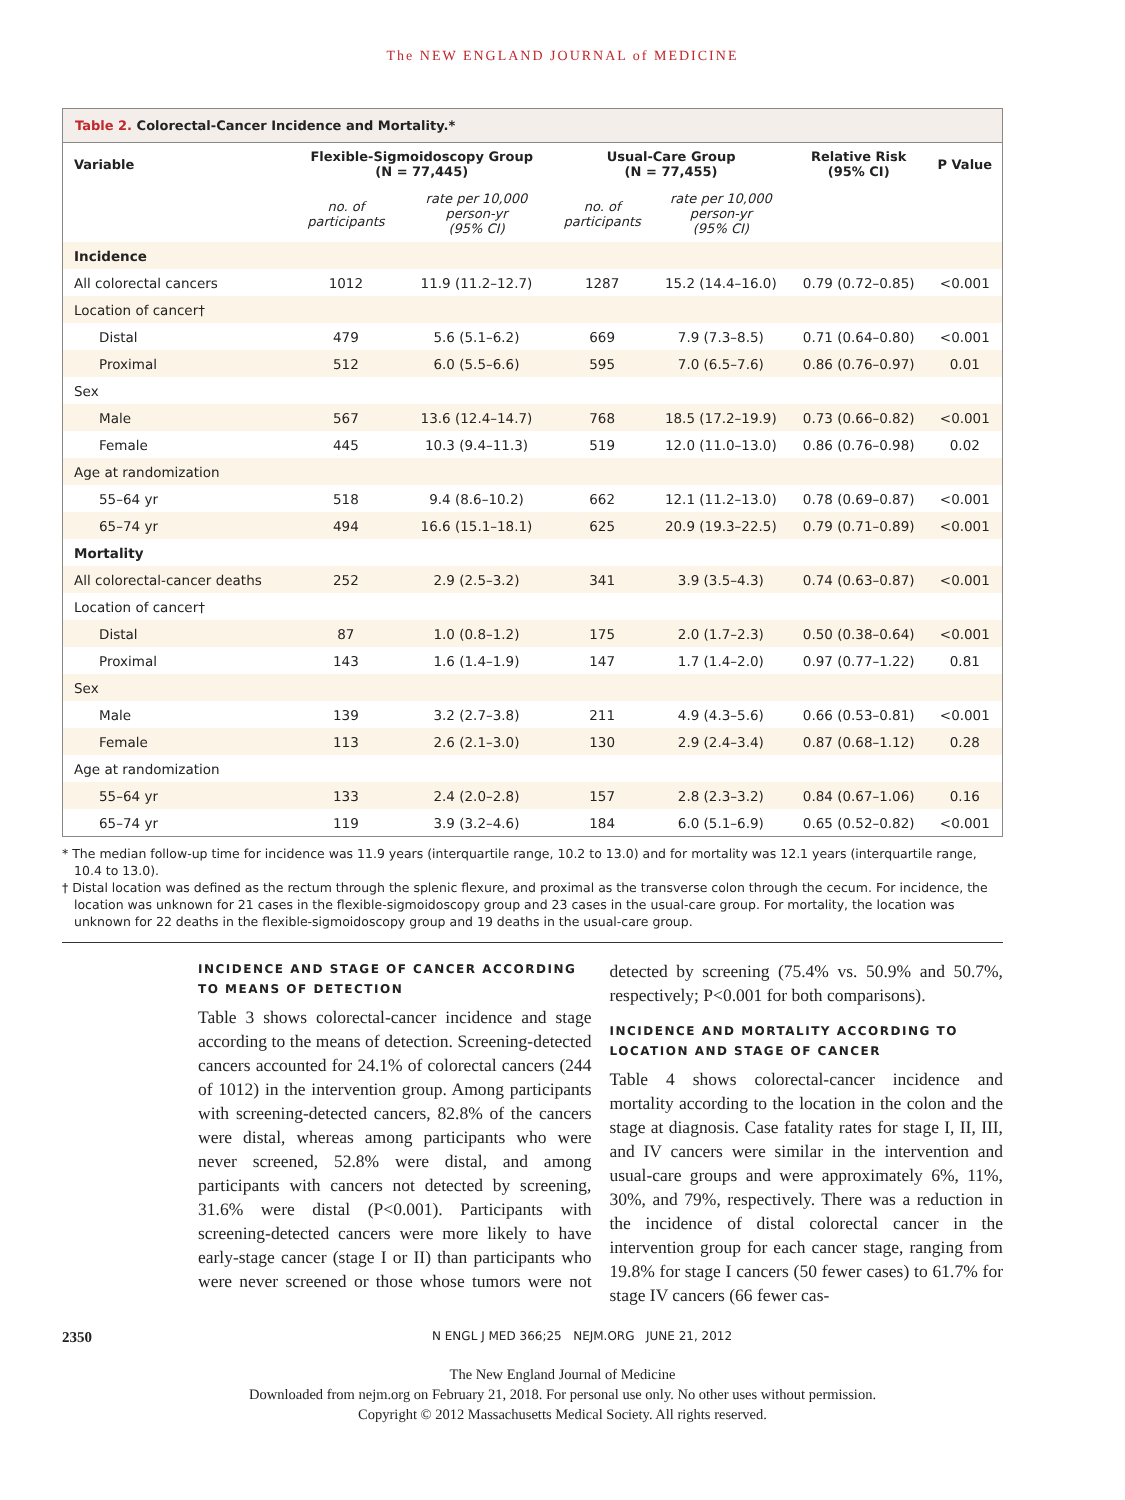The NEW ENGLAND JOURNAL of MEDICINE
Table 2. Colorectal-Cancer Incidence and Mortality.*
| Variable | Flexible-Sigmoidoscopy Group (N = 77,445) | | Usual-Care Group (N = 77,455) | | Relative Risk (95% CI) | P Value |
| --- | --- | --- | --- | --- | --- | --- |
| | no. of participants | rate per 10,000 person-yr (95% CI) | no. of participants | rate per 10,000 person-yr (95% CI) | | |
| Incidence | | | | | | |
| All colorectal cancers | 1012 | 11.9 (11.2–12.7) | 1287 | 15.2 (14.4–16.0) | 0.79 (0.72–0.85) | <0.001 |
| Location of cancer† | | | | | | |
| Distal | 479 | 5.6 (5.1–6.2) | 669 | 7.9 (7.3–8.5) | 0.71 (0.64–0.80) | <0.001 |
| Proximal | 512 | 6.0 (5.5–6.6) | 595 | 7.0 (6.5–7.6) | 0.86 (0.76–0.97) | 0.01 |
| Sex | | | | | | |
| Male | 567 | 13.6 (12.4–14.7) | 768 | 18.5 (17.2–19.9) | 0.73 (0.66–0.82) | <0.001 |
| Female | 445 | 10.3 (9.4–11.3) | 519 | 12.0 (11.0–13.0) | 0.86 (0.76–0.98) | 0.02 |
| Age at randomization | | | | | | |
| 55–64 yr | 518 | 9.4 (8.6–10.2) | 662 | 12.1 (11.2–13.0) | 0.78 (0.69–0.87) | <0.001 |
| 65–74 yr | 494 | 16.6 (15.1–18.1) | 625 | 20.9 (19.3–22.5) | 0.79 (0.71–0.89) | <0.001 |
| Mortality | | | | | | |
| All colorectal-cancer deaths | 252 | 2.9 (2.5–3.2) | 341 | 3.9 (3.5–4.3) | 0.74 (0.63–0.87) | <0.001 |
| Location of cancer† | | | | | | |
| Distal | 87 | 1.0 (0.8–1.2) | 175 | 2.0 (1.7–2.3) | 0.50 (0.38–0.64) | <0.001 |
| Proximal | 143 | 1.6 (1.4–1.9) | 147 | 1.7 (1.4–2.0) | 0.97 (0.77–1.22) | 0.81 |
| Sex | | | | | | |
| Male | 139 | 3.2 (2.7–3.8) | 211 | 4.9 (4.3–5.6) | 0.66 (0.53–0.81) | <0.001 |
| Female | 113 | 2.6 (2.1–3.0) | 130 | 2.9 (2.4–3.4) | 0.87 (0.68–1.12) | 0.28 |
| Age at randomization | | | | | | |
| 55–64 yr | 133 | 2.4 (2.0–2.8) | 157 | 2.8 (2.3–3.2) | 0.84 (0.67–1.06) | 0.16 |
| 65–74 yr | 119 | 3.9 (3.2–4.6) | 184 | 6.0 (5.1–6.9) | 0.65 (0.52–0.82) | <0.001 |
* The median follow-up time for incidence was 11.9 years (interquartile range, 10.2 to 13.0) and for mortality was 12.1 years (interquartile range, 10.4 to 13.0).
† Distal location was defined as the rectum through the splenic flexure, and proximal as the transverse colon through the cecum. For incidence, the location was unknown for 21 cases in the flexible-sigmoidoscopy group and 23 cases in the usual-care group. For mortality, the location was unknown for 22 deaths in the flexible-sigmoidoscopy group and 19 deaths in the usual-care group.
INCIDENCE AND STAGE OF CANCER ACCORDING TO MEANS OF DETECTION
Table 3 shows colorectal-cancer incidence and stage according to the means of detection. Screening-detected cancers accounted for 24.1% of colorectal cancers (244 of 1012) in the intervention group. Among participants with screening-detected cancers, 82.8% of the cancers were distal, whereas among participants who were never screened, 52.8% were distal, and among participants with cancers not detected by screening, 31.6% were distal (P<0.001). Participants with screening-detected cancers were more likely to have early-stage cancer (stage I or II) than participants who were never screened or those whose tumors were not detected by screening (75.4% vs. 50.9% and 50.7%, respectively; P<0.001 for both comparisons).
INCIDENCE AND MORTALITY ACCORDING TO LOCATION AND STAGE OF CANCER
Table 4 shows colorectal-cancer incidence and mortality according to the location in the colon and the stage at diagnosis. Case fatality rates for stage I, II, III, and IV cancers were similar in the intervention and usual-care groups and were approximately 6%, 11%, 30%, and 79%, respectively. There was a reduction in the incidence of distal colorectal cancer in the intervention group for each cancer stage, ranging from 19.8% for stage I cancers (50 fewer cases) to 61.7% for stage IV cancers (66 fewer cas-
2350 N ENGL J MED 366;25 NEJM.ORG JUNE 21, 2012
The New England Journal of Medicine
Downloaded from nejm.org on February 21, 2018. For personal use only. No other uses without permission.
Copyright © 2012 Massachusetts Medical Society. All rights reserved.